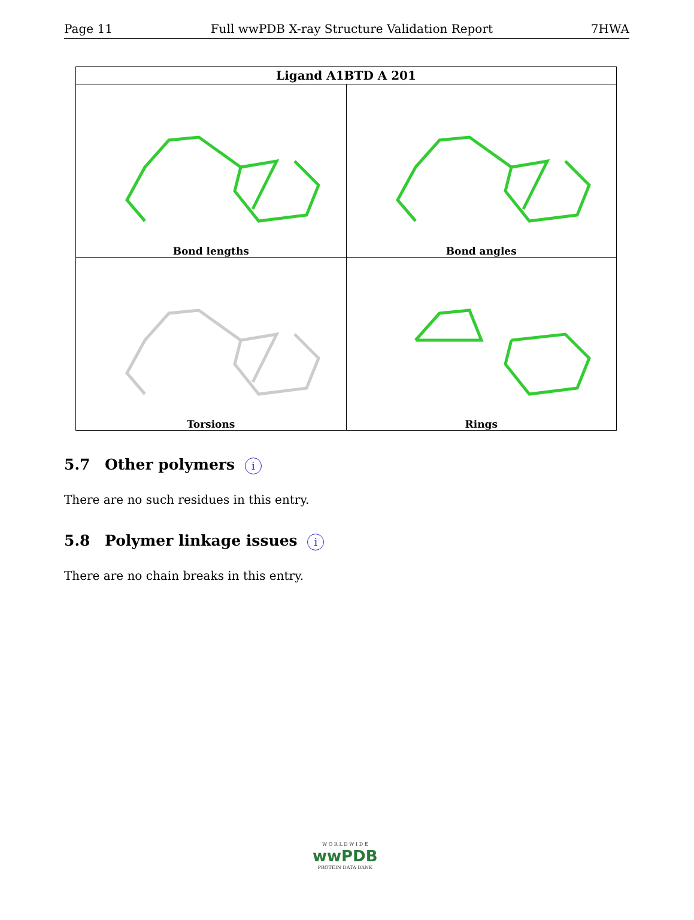Page 11 Full wwPDB X-ray Structure Validation Report 7HWA
| Ligand A1BTD A 201 | |
| --- | --- |
| Bond lengths | Bond angles |
| Torsions | Rings |
5.7 Other polymers i
There are no such residues in this entry.
5.8 Polymer linkage issues i
There are no chain breaks in this entry.
W O R L D W I D E
wwPDB
PROTEIN DATA BANK